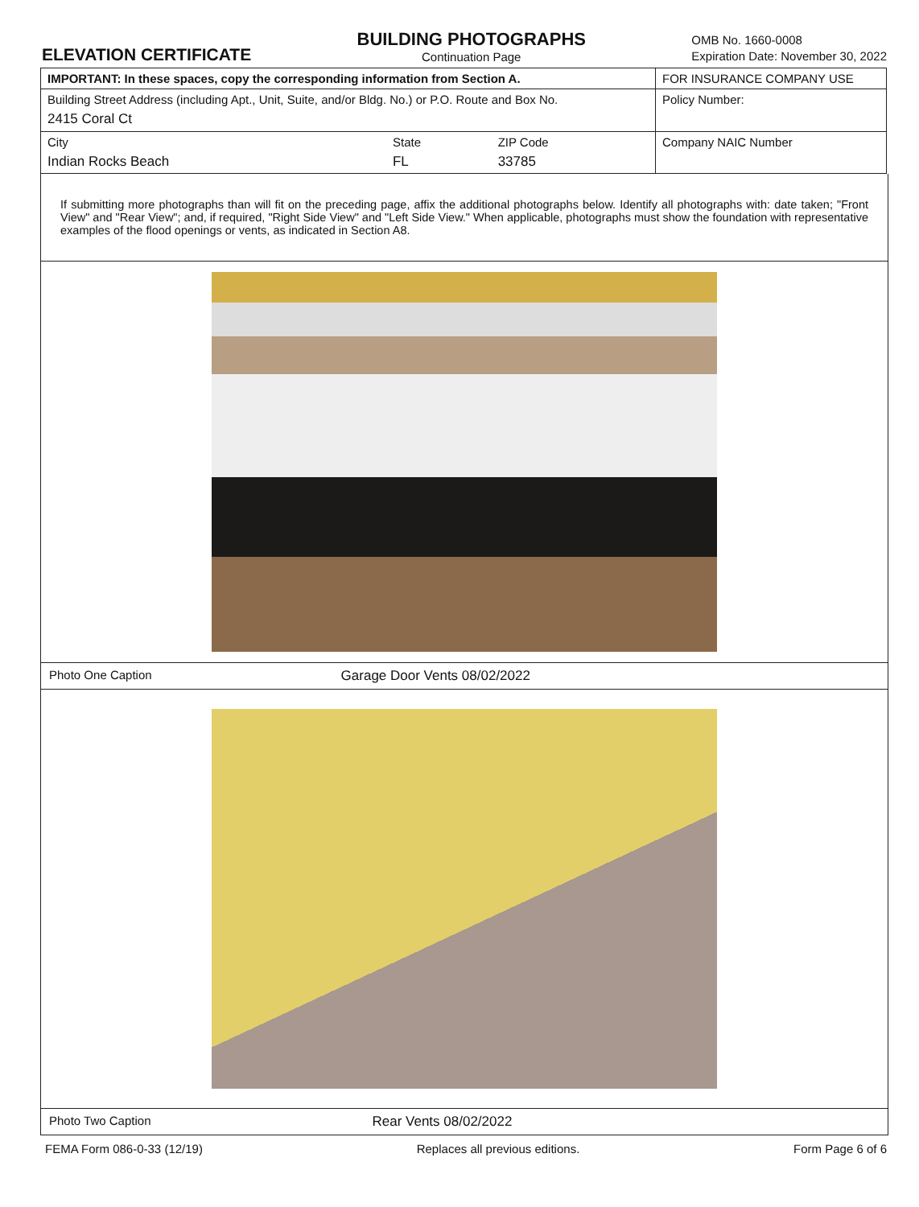ELEVATION CERTIFICATE
BUILDING PHOTOGRAPHS
Continuation Page
OMB No. 1660-0008
Expiration Date: November 30, 2022
| IMPORTANT: In these spaces, copy the corresponding information from Section A. | | | FOR INSURANCE COMPANY USE |
| Building Street Address (including Apt., Unit, Suite, and/or Bldg. No.) or P.O. Route and Box No. 2415 Coral Ct | | | Policy Number: |
| City Indian Rocks Beach | State FL | ZIP Code 33785 | Company NAIC Number |
If submitting more photographs than will fit on the preceding page, affix the additional photographs below. Identify all photographs with: date taken; "Front View" and "Rear View"; and, if required, "Right Side View" and "Left Side View." When applicable, photographs must show the foundation with representative examples of the flood openings or vents, as indicated in Section A8.
Photo One Caption Garage Door Vents 08/02/2022
Photo Two Caption Rear Vents 08/02/2022
FEMA Form 086-0-33 (12/19) Replaces all previous editions. Form Page 6 of 6